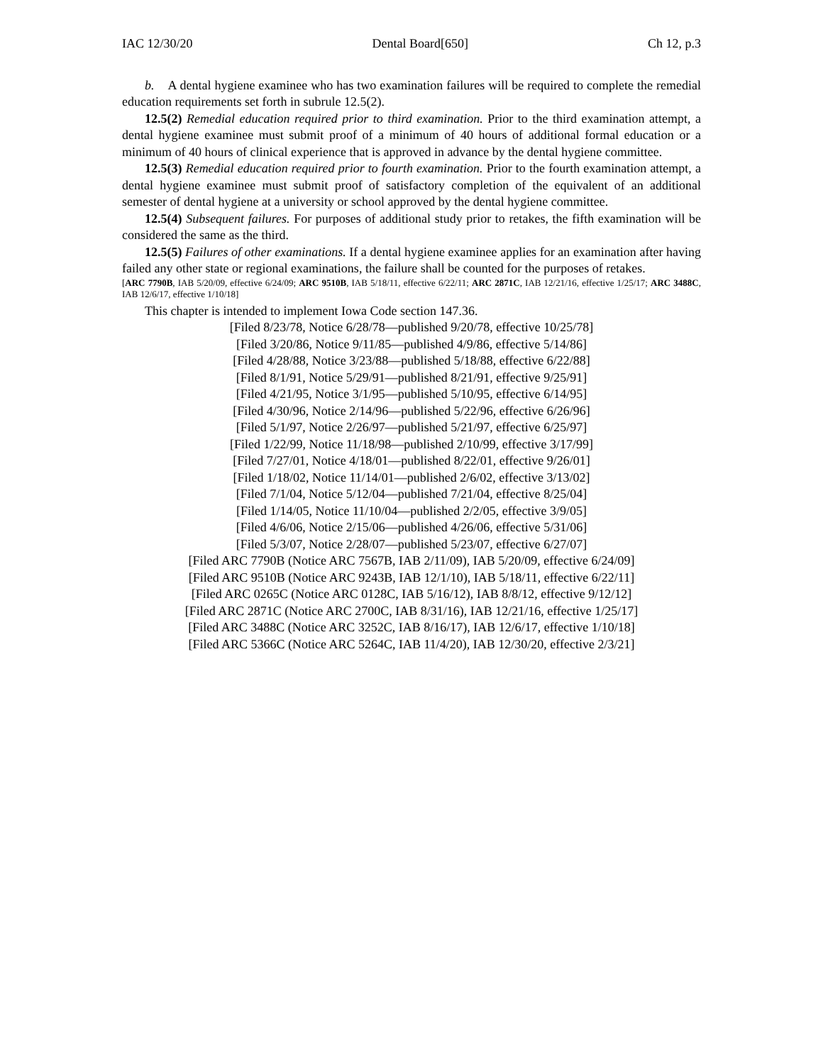IAC 12/30/20 Dental Board[650] Ch 12, p.3
b. A dental hygiene examinee who has two examination failures will be required to complete the remedial education requirements set forth in subrule 12.5(2).
12.5(2) Remedial education required prior to third examination. Prior to the third examination attempt, a dental hygiene examinee must submit proof of a minimum of 40 hours of additional formal education or a minimum of 40 hours of clinical experience that is approved in advance by the dental hygiene committee.
12.5(3) Remedial education required prior to fourth examination. Prior to the fourth examination attempt, a dental hygiene examinee must submit proof of satisfactory completion of the equivalent of an additional semester of dental hygiene at a university or school approved by the dental hygiene committee.
12.5(4) Subsequent failures. For purposes of additional study prior to retakes, the fifth examination will be considered the same as the third.
12.5(5) Failures of other examinations. If a dental hygiene examinee applies for an examination after having failed any other state or regional examinations, the failure shall be counted for the purposes of retakes.
[ARC 7790B, IAB 5/20/09, effective 6/24/09; ARC 9510B, IAB 5/18/11, effective 6/22/11; ARC 2871C, IAB 12/21/16, effective 1/25/17; ARC 3488C, IAB 12/6/17, effective 1/10/18]
This chapter is intended to implement Iowa Code section 147.36.
[Filed 8/23/78, Notice 6/28/78—published 9/20/78, effective 10/25/78]
[Filed 3/20/86, Notice 9/11/85—published 4/9/86, effective 5/14/86]
[Filed 4/28/88, Notice 3/23/88—published 5/18/88, effective 6/22/88]
[Filed 8/1/91, Notice 5/29/91—published 8/21/91, effective 9/25/91]
[Filed 4/21/95, Notice 3/1/95—published 5/10/95, effective 6/14/95]
[Filed 4/30/96, Notice 2/14/96—published 5/22/96, effective 6/26/96]
[Filed 5/1/97, Notice 2/26/97—published 5/21/97, effective 6/25/97]
[Filed 1/22/99, Notice 11/18/98—published 2/10/99, effective 3/17/99]
[Filed 7/27/01, Notice 4/18/01—published 8/22/01, effective 9/26/01]
[Filed 1/18/02, Notice 11/14/01—published 2/6/02, effective 3/13/02]
[Filed 7/1/04, Notice 5/12/04—published 7/21/04, effective 8/25/04]
[Filed 1/14/05, Notice 11/10/04—published 2/2/05, effective 3/9/05]
[Filed 4/6/06, Notice 2/15/06—published 4/26/06, effective 5/31/06]
[Filed 5/3/07, Notice 2/28/07—published 5/23/07, effective 6/27/07]
[Filed ARC 7790B (Notice ARC 7567B, IAB 2/11/09), IAB 5/20/09, effective 6/24/09]
[Filed ARC 9510B (Notice ARC 9243B, IAB 12/1/10), IAB 5/18/11, effective 6/22/11]
[Filed ARC 0265C (Notice ARC 0128C, IAB 5/16/12), IAB 8/8/12, effective 9/12/12]
[Filed ARC 2871C (Notice ARC 2700C, IAB 8/31/16), IAB 12/21/16, effective 1/25/17]
[Filed ARC 3488C (Notice ARC 3252C, IAB 8/16/17), IAB 12/6/17, effective 1/10/18]
[Filed ARC 5366C (Notice ARC 5264C, IAB 11/4/20), IAB 12/30/20, effective 2/3/21]